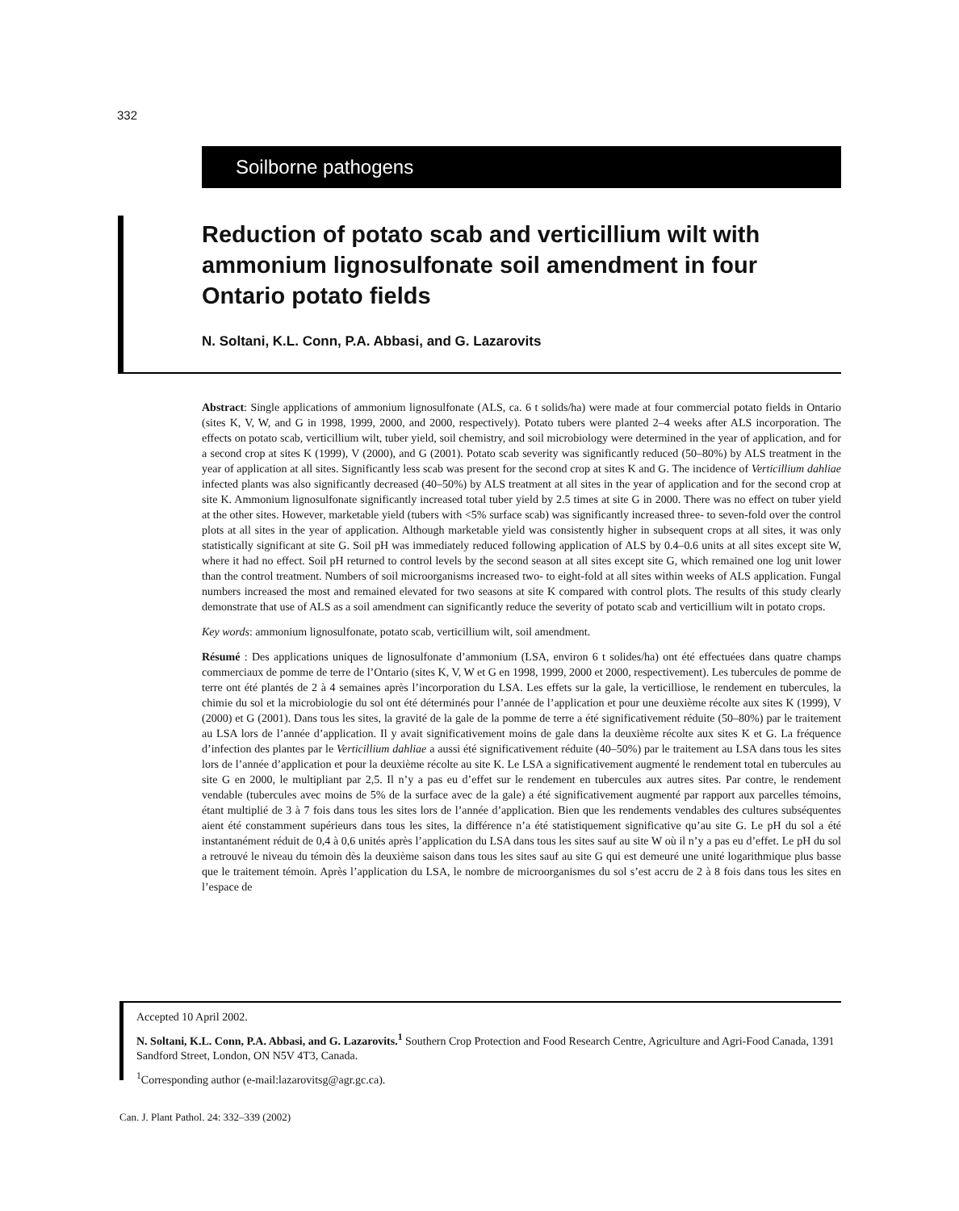332
Soilborne pathogens
Reduction of potato scab and verticillium wilt with ammonium lignosulfonate soil amendment in four Ontario potato fields
N. Soltani, K.L. Conn, P.A. Abbasi, and G. Lazarovits
Abstract: Single applications of ammonium lignosulfonate (ALS, ca. 6 t solids/ha) were made at four commercial potato fields in Ontario (sites K, V, W, and G in 1998, 1999, 2000, and 2000, respectively). Potato tubers were planted 2–4 weeks after ALS incorporation. The effects on potato scab, verticillium wilt, tuber yield, soil chemistry, and soil microbiology were determined in the year of application, and for a second crop at sites K (1999), V (2000), and G (2001). Potato scab severity was significantly reduced (50–80%) by ALS treatment in the year of application at all sites. Significantly less scab was present for the second crop at sites K and G. The incidence of Verticillium dahliae infected plants was also significantly decreased (40–50%) by ALS treatment at all sites in the year of application and for the second crop at site K. Ammonium lignosulfonate significantly increased total tuber yield by 2.5 times at site G in 2000. There was no effect on tuber yield at the other sites. However, marketable yield (tubers with <5% surface scab) was significantly increased three- to seven-fold over the control plots at all sites in the year of application. Although marketable yield was consistently higher in subsequent crops at all sites, it was only statistically significant at site G. Soil pH was immediately reduced following application of ALS by 0.4–0.6 units at all sites except site W, where it had no effect. Soil pH returned to control levels by the second season at all sites except site G, which remained one log unit lower than the control treatment. Numbers of soil microorganisms increased two- to eight-fold at all sites within weeks of ALS application. Fungal numbers increased the most and remained elevated for two seasons at site K compared with control plots. The results of this study clearly demonstrate that use of ALS as a soil amendment can significantly reduce the severity of potato scab and verticillium wilt in potato crops.
Key words: ammonium lignosulfonate, potato scab, verticillium wilt, soil amendment.
Résumé : Des applications uniques de lignosulfonate d’ammonium (LSA, environ 6 t solides/ha) ont été effectuées dans quatre champs commerciaux de pomme de terre de l’Ontario (sites K, V, W et G en 1998, 1999, 2000 et 2000, respectivement). Les tubercules de pomme de terre ont été plantés de 2 à 4 semaines après l’incorporation du LSA. Les effets sur la gale, la verticilliose, le rendement en tubercules, la chimie du sol et la microbiologie du sol ont été déterminés pour l’année de l’application et pour une deuxième récolte aux sites K (1999), V (2000) et G (2001). Dans tous les sites, la gravité de la gale de la pomme de terre a été significativement réduite (50–80%) par le traitement au LSA lors de l’année d’application. Il y avait significativement moins de gale dans la deuxième récolte aux sites K et G. La fréquence d’infection des plantes par le Verticillium dahliae a aussi été significativement réduite (40–50%) par le traitement au LSA dans tous les sites lors de l’année d’application et pour la deuxième récolte au site K. Le LSA a significativement augmenté le rendement total en tubercules au site G en 2000, le multipliant par 2,5. Il n’y a pas eu d’effet sur le rendement en tubercules aux autres sites. Par contre, le rendement vendable (tubercules avec moins de 5% de la surface avec de la gale) a été significativement augmenté par rapport aux parcelles témoins, étant multiplié de 3 à 7 fois dans tous les sites lors de l’année d’application. Bien que les rendements vendables des cultures subséquentes aient été constamment supérieurs dans tous les sites, la différence n’a été statistiquement significative qu’au site G. Le pH du sol a été instantanément réduit de 0,4 à 0,6 unités après l’application du LSA dans tous les sites sauf au site W où il n’y a pas eu d’effet. Le pH du sol a retrouvé le niveau du témoin dès la deuxième saison dans tous les sites sauf au site G qui est demeuré une unité logarithmique plus basse que le traitement témoin. Après l’application du LSA, le nombre de microorganismes du sol s’est accru de 2 à 8 fois dans tous les sites en l’espace de
Accepted 10 April 2002.
N. Soltani, K.L. Conn, P.A. Abbasi, and G. Lazarovits.<sup>1</sup> Southern Crop Protection and Food Research Centre, Agriculture and Agri-Food Canada, 1391 Sandford Street, London, ON N5V 4T3, Canada.
<sup>1</sup> Corresponding author (e-mail:lazarovitsg@agr.gc.ca).
Can. J. Plant Pathol. 24: 332–339 (2002)